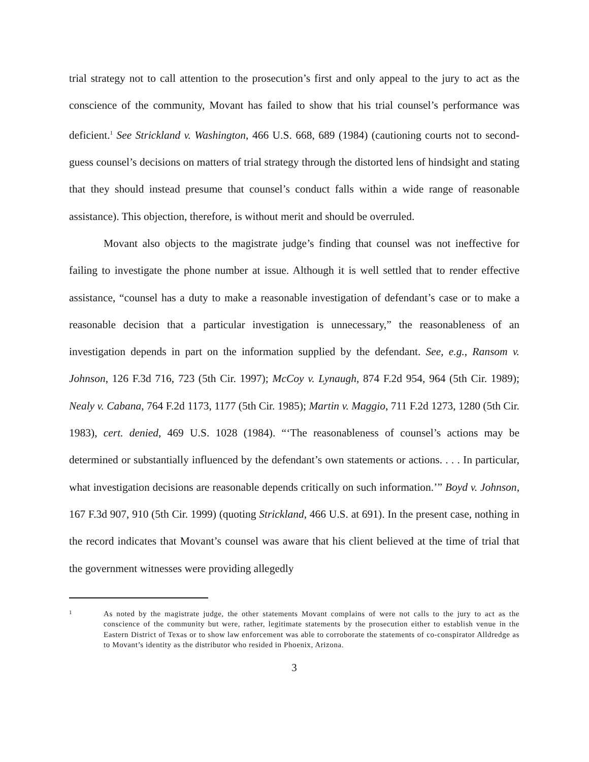trial strategy not to call attention to the prosecution’s first and only appeal to the jury to act as the conscience of the community, Movant has failed to show that his trial counsel’s performance was deficient.<sup>1</sup> See Strickland v. Washington, 466 U.S. 668, 689 (1984) (cautioning courts not to second-guess counsel’s decisions on matters of trial strategy through the distorted lens of hindsight and stating that they should instead presume that counsel’s conduct falls within a wide range of reasonable assistance). This objection, therefore, is without merit and should be overruled.
Movant also objects to the magistrate judge’s finding that counsel was not ineffective for failing to investigate the phone number at issue. Although it is well settled that to render effective assistance, “counsel has a duty to make a reasonable investigation of defendant’s case or to make a reasonable decision that a particular investigation is unnecessary,” the reasonableness of an investigation depends in part on the information supplied by the defendant. See, e.g., Ransom v. Johnson, 126 F.3d 716, 723 (5th Cir. 1997); McCoy v. Lynaugh, 874 F.2d 954, 964 (5th Cir. 1989); Nealy v. Cabana, 764 F.2d 1173, 1177 (5th Cir. 1985); Martin v. Maggio, 711 F.2d 1273, 1280 (5th Cir. 1983), cert. denied, 469 U.S. 1028 (1984). “‘The reasonableness of counsel’s actions may be determined or substantially influenced by the defendant’s own statements or actions. . . . In particular, what investigation decisions are reasonable depends critically on such information.’” Boyd v. Johnson, 167 F.3d 907, 910 (5th Cir. 1999) (quoting Strickland, 466 U.S. at 691). In the present case, nothing in the record indicates that Movant’s counsel was aware that his client believed at the time of trial that the government witnesses were providing allegedly
1 As noted by the magistrate judge, the other statements Movant complains of were not calls to the jury to act as the conscience of the community but were, rather, legitimate statements by the prosecution either to establish venue in the Eastern District of Texas or to show law enforcement was able to corroborate the statements of co-conspirator Alldredge as to Movant’s identity as the distributor who resided in Phoenix, Arizona.
3